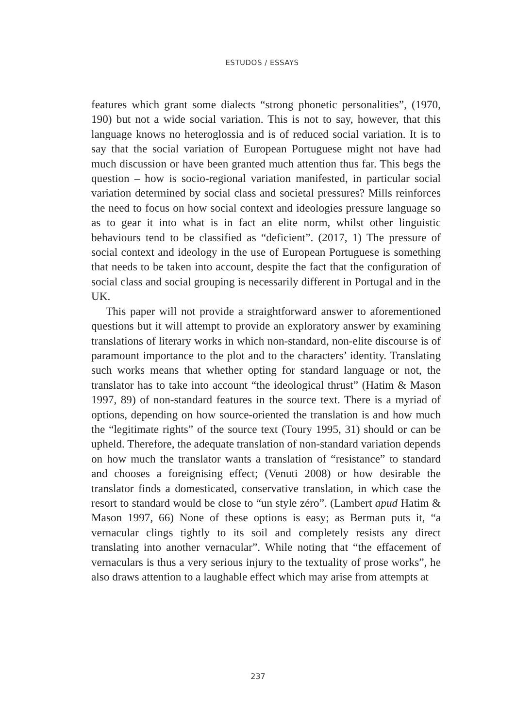ESTUDOS / ESSAYS
features which grant some dialects “strong phonetic personalities”, (1970, 190) but not a wide social variation. This is not to say, however, that this language knows no heteroglossia and is of reduced social variation. It is to say that the social variation of European Portuguese might not have had much discussion or have been granted much attention thus far. This begs the question – how is socio-regional variation manifested, in particular social variation determined by social class and societal pressures? Mills reinforces the need to focus on how social context and ideologies pressure language so as to gear it into what is in fact an elite norm, whilst other linguistic behaviours tend to be classified as “deficient”. (2017, 1) The pressure of social context and ideology in the use of European Portuguese is something that needs to be taken into account, despite the fact that the configuration of social class and social grouping is necessarily different in Portugal and in the UK.
This paper will not provide a straightforward answer to aforementioned questions but it will attempt to provide an exploratory answer by examining translations of literary works in which non-standard, non-elite discourse is of paramount importance to the plot and to the characters’ identity. Translating such works means that whether opting for standard language or not, the translator has to take into account “the ideological thrust” (Hatim & Mason 1997, 89) of non-standard features in the source text. There is a myriad of options, depending on how source-oriented the translation is and how much the “legitimate rights” of the source text (Toury 1995, 31) should or can be upheld. Therefore, the adequate translation of non-standard variation depends on how much the translator wants a translation of “resistance” to standard and chooses a foreignising effect; (Venuti 2008) or how desirable the translator finds a domesticated, conservative translation, in which case the resort to standard would be close to “un style zéro”. (Lambert apud Hatim & Mason 1997, 66) None of these options is easy; as Berman puts it, “a vernacular clings tightly to its soil and completely resists any direct translating into another vernacular”. While noting that “the effacement of vernaculars is thus a very serious injury to the textuality of prose works”, he also draws attention to a laughable effect which may arise from attempts at
237